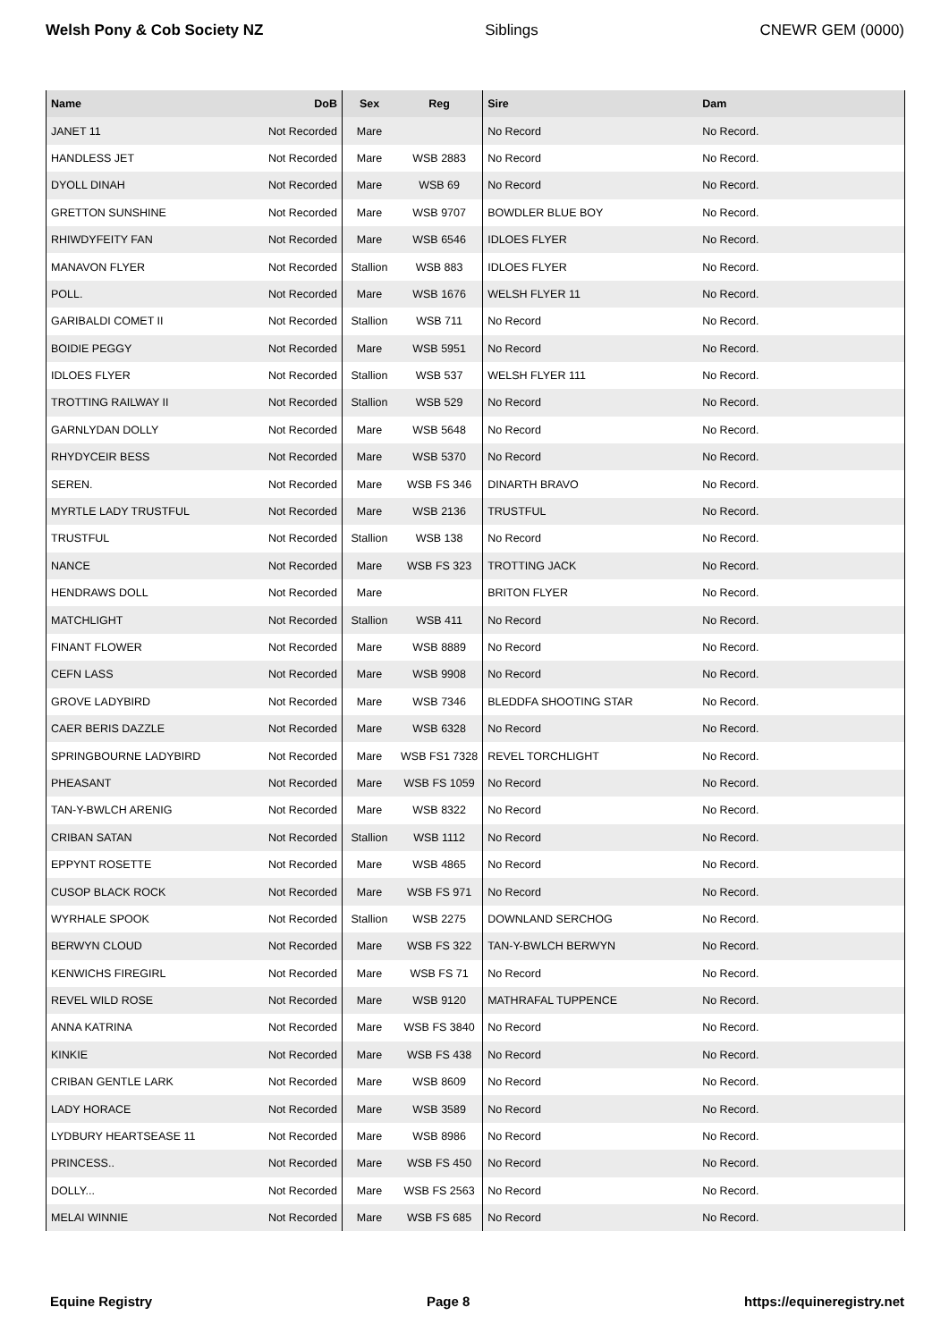Welsh Pony & Cob Society NZ Siblings CNEWR GEM (0000)
| Name | DoB | Sex | Reg | Sire | Dam |
| --- | --- | --- | --- | --- | --- |
| JANET 11 | Not Recorded | Mare | | No Record | No Record. |
| HANDLESS JET | Not Recorded | Mare | WSB 2883 | No Record | No Record. |
| DYOLL DINAH | Not Recorded | Mare | WSB 69 | No Record | No Record. |
| GRETTON SUNSHINE | Not Recorded | Mare | WSB 9707 | BOWDLER BLUE BOY | No Record. |
| RHIWDYFEITY FAN | Not Recorded | Mare | WSB 6546 | IDLOES FLYER | No Record. |
| MANAVON FLYER | Not Recorded | Stallion | WSB 883 | IDLOES FLYER | No Record. |
| POLL. | Not Recorded | Mare | WSB 1676 | WELSH FLYER 11 | No Record. |
| GARIBALDI COMET II | Not Recorded | Stallion | WSB 711 | No Record | No Record. |
| BOIDIE PEGGY | Not Recorded | Mare | WSB 5951 | No Record | No Record. |
| IDLOES FLYER | Not Recorded | Stallion | WSB 537 | WELSH FLYER 111 | No Record. |
| TROTTING RAILWAY II | Not Recorded | Stallion | WSB 529 | No Record | No Record. |
| GARNLYDAN DOLLY | Not Recorded | Mare | WSB 5648 | No Record | No Record. |
| RHYDYCEIR BESS | Not Recorded | Mare | WSB 5370 | No Record | No Record. |
| SEREN. | Not Recorded | Mare | WSB FS 346 | DINARTH BRAVO | No Record. |
| MYRTLE LADY TRUSTFUL | Not Recorded | Mare | WSB 2136 | TRUSTFUL | No Record. |
| TRUSTFUL | Not Recorded | Stallion | WSB 138 | No Record | No Record. |
| NANCE | Not Recorded | Mare | WSB FS 323 | TROTTING JACK | No Record. |
| HENDRAWS DOLL | Not Recorded | Mare | | BRITON FLYER | No Record. |
| MATCHLIGHT | Not Recorded | Stallion | WSB 411 | No Record | No Record. |
| FINANT FLOWER | Not Recorded | Mare | WSB 8889 | No Record | No Record. |
| CEFN LASS | Not Recorded | Mare | WSB 9908 | No Record | No Record. |
| GROVE LADYBIRD | Not Recorded | Mare | WSB 7346 | BLEDDFA SHOOTING STAR | No Record. |
| CAER BERIS DAZZLE | Not Recorded | Mare | WSB 6328 | No Record | No Record. |
| SPRINGBOURNE LADYBIRD | Not Recorded | Mare | WSB FS1 7328 | REVEL TORCHLIGHT | No Record. |
| PHEASANT | Not Recorded | Mare | WSB FS 1059 | No Record | No Record. |
| TAN-Y-BWLCH ARENIG | Not Recorded | Mare | WSB 8322 | No Record | No Record. |
| CRIBAN SATAN | Not Recorded | Stallion | WSB 1112 | No Record | No Record. |
| EPPYNT ROSETTE | Not Recorded | Mare | WSB 4865 | No Record | No Record. |
| CUSOP BLACK ROCK | Not Recorded | Mare | WSB FS 971 | No Record | No Record. |
| WYRHALE SPOOK | Not Recorded | Stallion | WSB 2275 | DOWNLAND SERCHOG | No Record. |
| BERWYN CLOUD | Not Recorded | Mare | WSB FS 322 | TAN-Y-BWLCH BERWYN | No Record. |
| KENWICHS FIREGIRL | Not Recorded | Mare | WSB FS 71 | No Record | No Record. |
| REVEL WILD ROSE | Not Recorded | Mare | WSB 9120 | MATHRAFAL TUPPENCE | No Record. |
| ANNA KATRINA | Not Recorded | Mare | WSB FS 3840 | No Record | No Record. |
| KINKIE | Not Recorded | Mare | WSB FS 438 | No Record | No Record. |
| CRIBAN GENTLE LARK | Not Recorded | Mare | WSB 8609 | No Record | No Record. |
| LADY HORACE | Not Recorded | Mare | WSB 3589 | No Record | No Record. |
| LYDBURY HEARTSEASE 11 | Not Recorded | Mare | WSB 8986 | No Record | No Record. |
| PRINCESS.. | Not Recorded | Mare | WSB FS 450 | No Record | No Record. |
| DOLLY... | Not Recorded | Mare | WSB FS 2563 | No Record | No Record. |
| MELAI WINNIE | Not Recorded | Mare | WSB FS 685 | No Record | No Record. |
Equine Registry Page 8 https://equineregistry.net